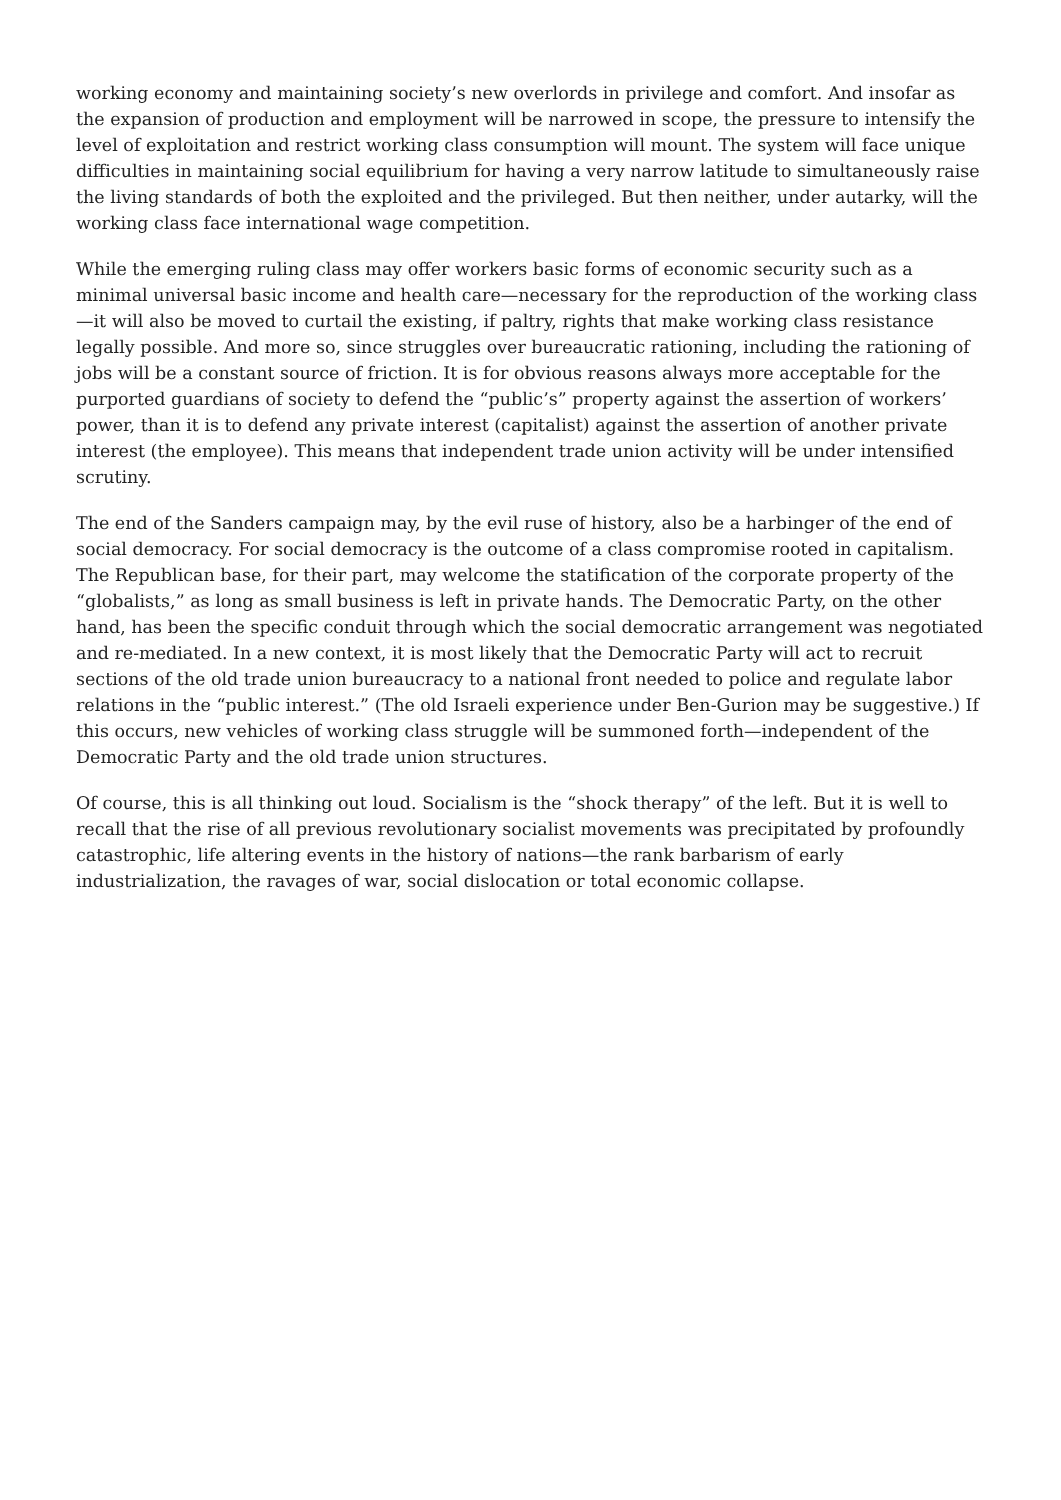working economy and maintaining society’s new overlords in privilege and comfort. And insofar as the expansion of production and employment will be narrowed in scope, the pressure to intensify the level of exploitation and restrict working class consumption will mount. The system will face unique difficulties in maintaining social equilibrium for having a very narrow latitude to simultaneously raise the living standards of both the exploited and the privileged. But then neither, under autarky, will the working class face international wage competition.
While the emerging ruling class may offer workers basic forms of economic security such as a minimal universal basic income and health care—necessary for the reproduction of the working class—it will also be moved to curtail the existing, if paltry, rights that make working class resistance legally possible. And more so, since struggles over bureaucratic rationing, including the rationing of jobs will be a constant source of friction. It is for obvious reasons always more acceptable for the purported guardians of society to defend the “public’s” property against the assertion of workers’ power, than it is to defend any private interest (capitalist) against the assertion of another private interest (the employee). This means that independent trade union activity will be under intensified scrutiny.
The end of the Sanders campaign may, by the evil ruse of history, also be a harbinger of the end of social democracy. For social democracy is the outcome of a class compromise rooted in capitalism. The Republican base, for their part, may welcome the statification of the corporate property of the “globalists,” as long as small business is left in private hands. The Democratic Party, on the other hand, has been the specific conduit through which the social democratic arrangement was negotiated and re-mediated. In a new context, it is most likely that the Democratic Party will act to recruit sections of the old trade union bureaucracy to a national front needed to police and regulate labor relations in the “public interest.” (The old Israeli experience under Ben-Gurion may be suggestive.) If this occurs, new vehicles of working class struggle will be summoned forth—independent of the Democratic Party and the old trade union structures.
Of course, this is all thinking out loud. Socialism is the “shock therapy” of the left. But it is well to recall that the rise of all previous revolutionary socialist movements was precipitated by profoundly catastrophic, life altering events in the history of nations—the rank barbarism of early industrialization, the ravages of war, social dislocation or total economic collapse.